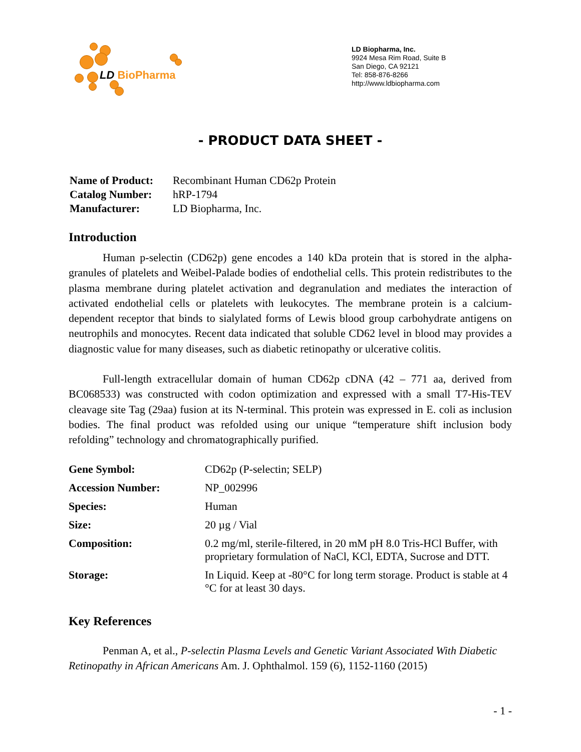LD BioPharma
LD Biopharma, Inc.
9924 Mesa Rim Road, Suite B
San Diego, CA 92121
Tel: 858-876-8266
http://www.ldbiopharma.com
- PRODUCT DATA SHEET -
| Name of Product: | Recombinant Human CD62p Protein |
| Catalog Number: | hRP-1794 |
| Manufacturer: | LD Biopharma, Inc. |
Introduction
Human p-selectin (CD62p) gene encodes a 140 kDa protein that is stored in the alpha-granules of platelets and Weibel-Palade bodies of endothelial cells. This protein redistributes to the plasma membrane during platelet activation and degranulation and mediates the interaction of activated endothelial cells or platelets with leukocytes. The membrane protein is a calcium-dependent receptor that binds to sialylated forms of Lewis blood group carbohydrate antigens on neutrophils and monocytes. Recent data indicated that soluble CD62 level in blood may provides a diagnostic value for many diseases, such as diabetic retinopathy or ulcerative colitis.
Full-length extracellular domain of human CD62p cDNA (42 – 771 aa, derived from BC068533) was constructed with codon optimization and expressed with a small T7-His-TEV cleavage site Tag (29aa) fusion at its N-terminal. This protein was expressed in E. coli as inclusion bodies. The final product was refolded using our unique “temperature shift inclusion body refolding” technology and chromatographically purified.
| Gene Symbol: | CD62p (P-selectin; SELP) |
| Accession Number: | NP_002996 |
| Species: | Human |
| Size: | 20 µg / Vial |
| Composition: | 0.2 mg/ml, sterile-filtered, in 20 mM pH 8.0 Tris-HCl Buffer, with proprietary formulation of NaCl, KCl, EDTA, Sucrose and DTT. |
| Storage: | In Liquid. Keep at -80°C for long term storage. Product is stable at 4 °C for at least 30 days. |
Key References
Penman A, et al., P-selectin Plasma Levels and Genetic Variant Associated With Diabetic Retinopathy in African Americans Am. J. Ophthalmol. 159 (6), 1152-1160 (2015)
- 1 -